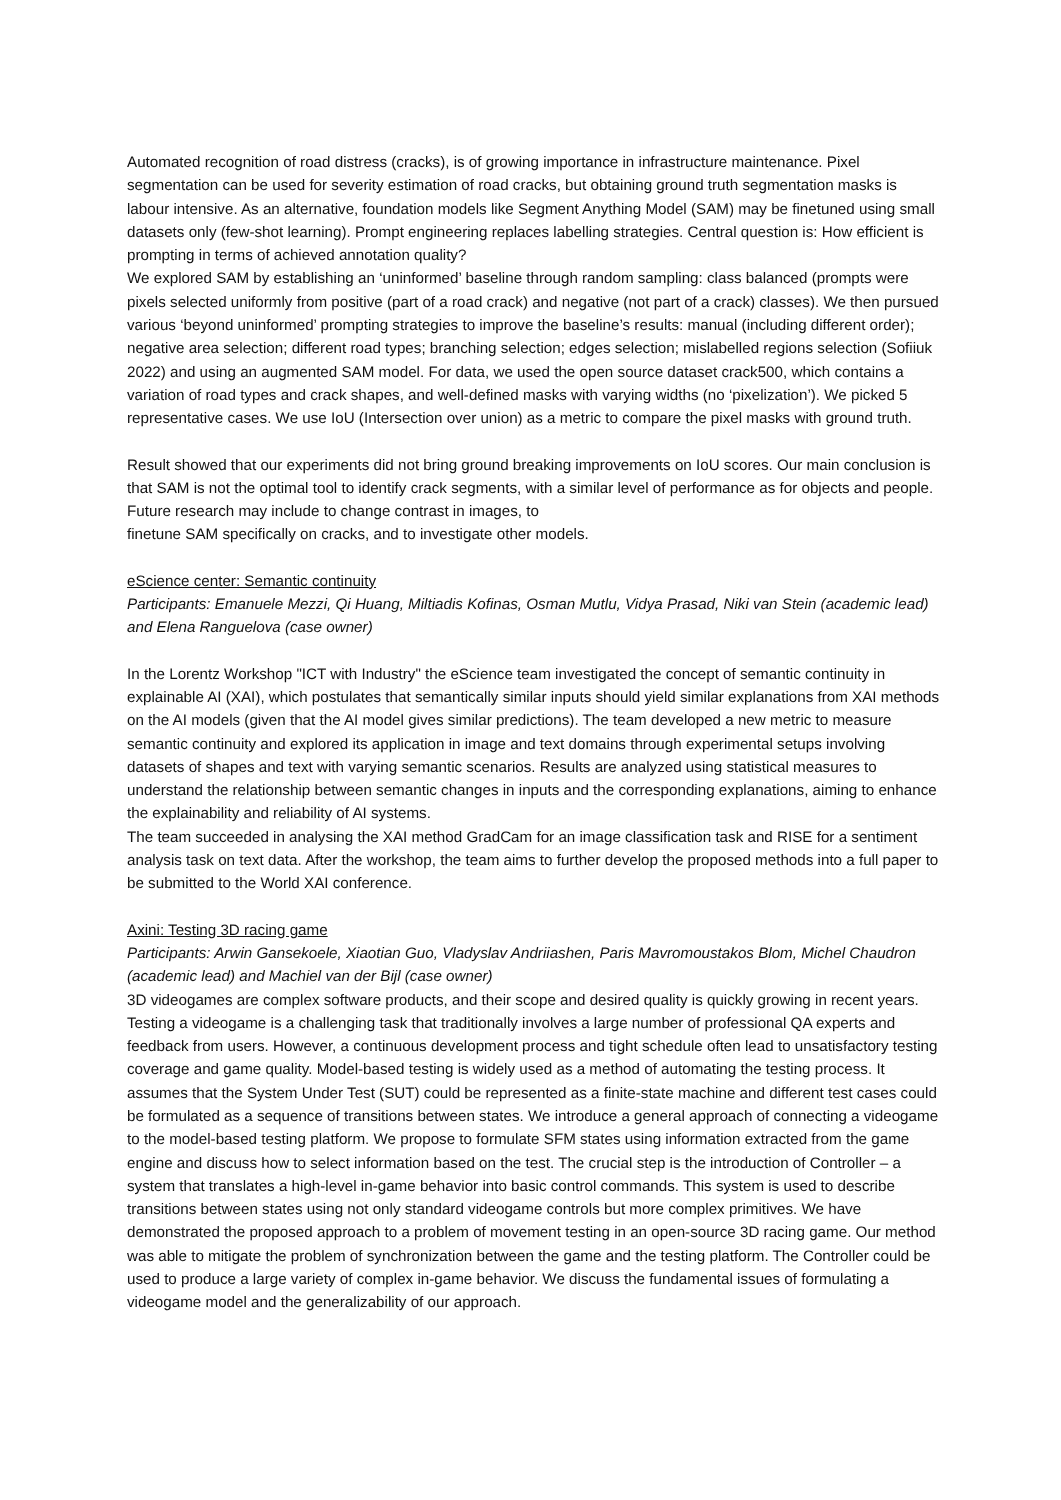Automated recognition of road distress (cracks), is of growing importance in infrastructure maintenance. Pixel segmentation can be used for severity estimation of road cracks, but obtaining ground truth segmentation masks is labour intensive. As an alternative, foundation models like Segment Anything Model (SAM) may be finetuned using small datasets only (few-shot learning). Prompt engineering replaces labelling strategies. Central question is: How efficient is prompting in terms of achieved annotation quality?
We explored SAM by establishing an ‘uninformed’ baseline through random sampling: class balanced (prompts were pixels selected uniformly from positive (part of a road crack) and negative (not part of a crack) classes). We then pursued various ‘beyond uninformed’ prompting strategies to improve the baseline’s results: manual (including different order); negative area selection; different road types; branching selection; edges selection; mislabelled regions selection (Sofiiuk 2022) and using an augmented SAM model. For data, we used the open source dataset crack500, which contains a variation of road types and crack shapes, and well-defined masks with varying widths (no ‘pixelization’). We picked 5 representative cases. We use IoU (Intersection over union) as a metric to compare the pixel masks with ground truth.
Result showed that our experiments did not bring ground breaking improvements on IoU scores. Our main conclusion is that SAM is not the optimal tool to identify crack segments, with a similar level of performance as for objects and people. Future research may include to change contrast in images, to
finetune SAM specifically on cracks, and to investigate other models.
eScience center: Semantic continuity
Participants: Emanuele Mezzi, Qi Huang, Miltiadis Kofinas, Osman Mutlu, Vidya Prasad, Niki van Stein (academic lead) and Elena Ranguelova (case owner)
In the Lorentz Workshop "ICT with Industry" the eScience team investigated the concept of semantic continuity in explainable AI (XAI), which postulates that semantically similar inputs should yield similar explanations from XAI methods on the AI models (given that the AI model gives similar predictions). The team developed a new metric to measure semantic continuity and explored its application in image and text domains through experimental setups involving datasets of shapes and text with varying semantic scenarios. Results are analyzed using statistical measures to understand the relationship between semantic changes in inputs and the corresponding explanations, aiming to enhance the explainability and reliability of AI systems.
The team succeeded in analysing the XAI method GradCam for an image classification task and RISE for a sentiment analysis task on text data. After the workshop, the team aims to further develop the proposed methods into a full paper to be submitted to the World XAI conference.
Axini: Testing 3D racing game
Participants: Arwin Gansekoele, Xiaotian Guo, Vladyslav Andriiashen, Paris Mavromoustakos Blom, Michel Chaudron (academic lead) and Machiel van der Bijl (case owner)
3D videogames are complex software products, and their scope and desired quality is quickly growing in recent years. Testing a videogame is a challenging task that traditionally involves a large number of professional QA experts and feedback from users. However, a continuous development process and tight schedule often lead to unsatisfactory testing coverage and game quality. Model-based testing is widely used as a method of automating the testing process. It assumes that the System Under Test (SUT) could be represented as a finite-state machine and different test cases could be formulated as a sequence of transitions between states. We introduce a general approach of connecting a videogame to the model-based testing platform. We propose to formulate SFM states using information extracted from the game engine and discuss how to select information based on the test. The crucial step is the introduction of Controller – a system that translates a high-level in-game behavior into basic control commands. This system is used to describe transitions between states using not only standard videogame controls but more complex primitives. We have demonstrated the proposed approach to a problem of movement testing in an open-source 3D racing game. Our method was able to mitigate the problem of synchronization between the game and the testing platform. The Controller could be used to produce a large variety of complex in-game behavior. We discuss the fundamental issues of formulating a videogame model and the generalizability of our approach.